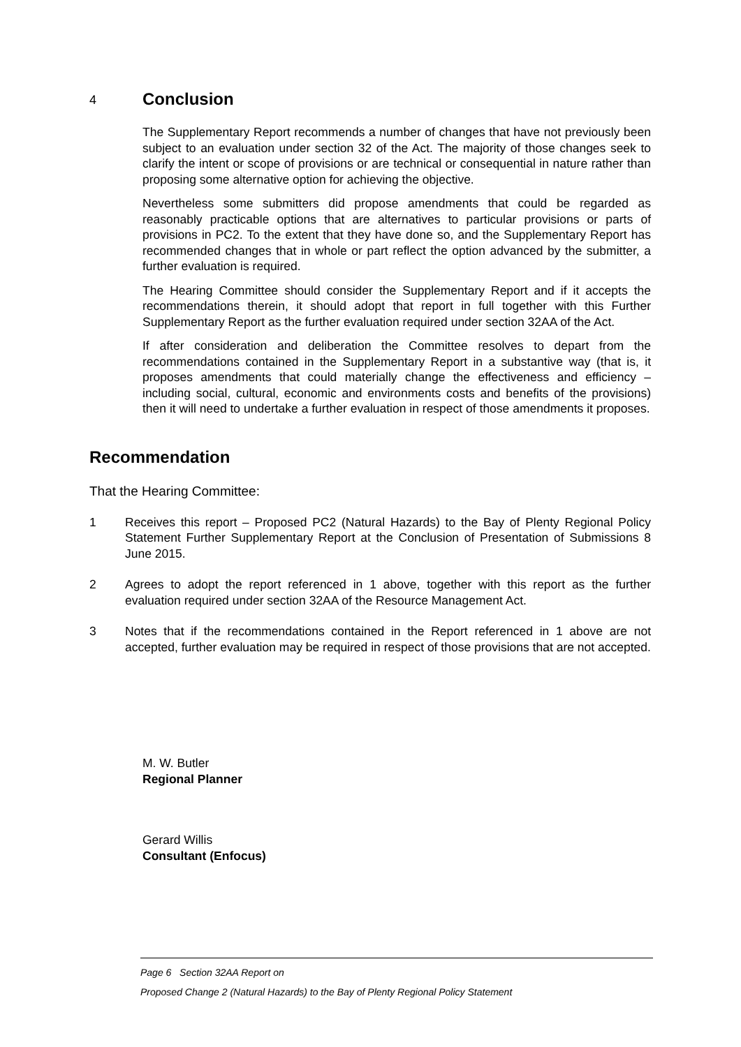4 Conclusion
The Supplementary Report recommends a number of changes that have not previously been subject to an evaluation under section 32 of the Act. The majority of those changes seek to clarify the intent or scope of provisions or are technical or consequential in nature rather than proposing some alternative option for achieving the objective.
Nevertheless some submitters did propose amendments that could be regarded as reasonably practicable options that are alternatives to particular provisions or parts of provisions in PC2. To the extent that they have done so, and the Supplementary Report has recommended changes that in whole or part reflect the option advanced by the submitter, a further evaluation is required.
The Hearing Committee should consider the Supplementary Report and if it accepts the recommendations therein, it should adopt that report in full together with this Further Supplementary Report as the further evaluation required under section 32AA of the Act.
If after consideration and deliberation the Committee resolves to depart from the recommendations contained in the Supplementary Report in a substantive way (that is, it proposes amendments that could materially change the effectiveness and efficiency – including social, cultural, economic and environments costs and benefits of the provisions) then it will need to undertake a further evaluation in respect of those amendments it proposes.
Recommendation
That the Hearing Committee:
1 Receives this report – Proposed PC2 (Natural Hazards) to the Bay of Plenty Regional Policy Statement Further Supplementary Report at the Conclusion of Presentation of Submissions 8 June 2015.
2 Agrees to adopt the report referenced in 1 above, together with this report as the further evaluation required under section 32AA of the Resource Management Act.
3 Notes that if the recommendations contained in the Report referenced in 1 above are not accepted, further evaluation may be required in respect of those provisions that are not accepted.
M. W. Butler
Regional Planner
Gerard Willis
Consultant (Enfocus)
Page 6 Section 32AA Report on
Proposed Change 2 (Natural Hazards) to the Bay of Plenty Regional Policy Statement